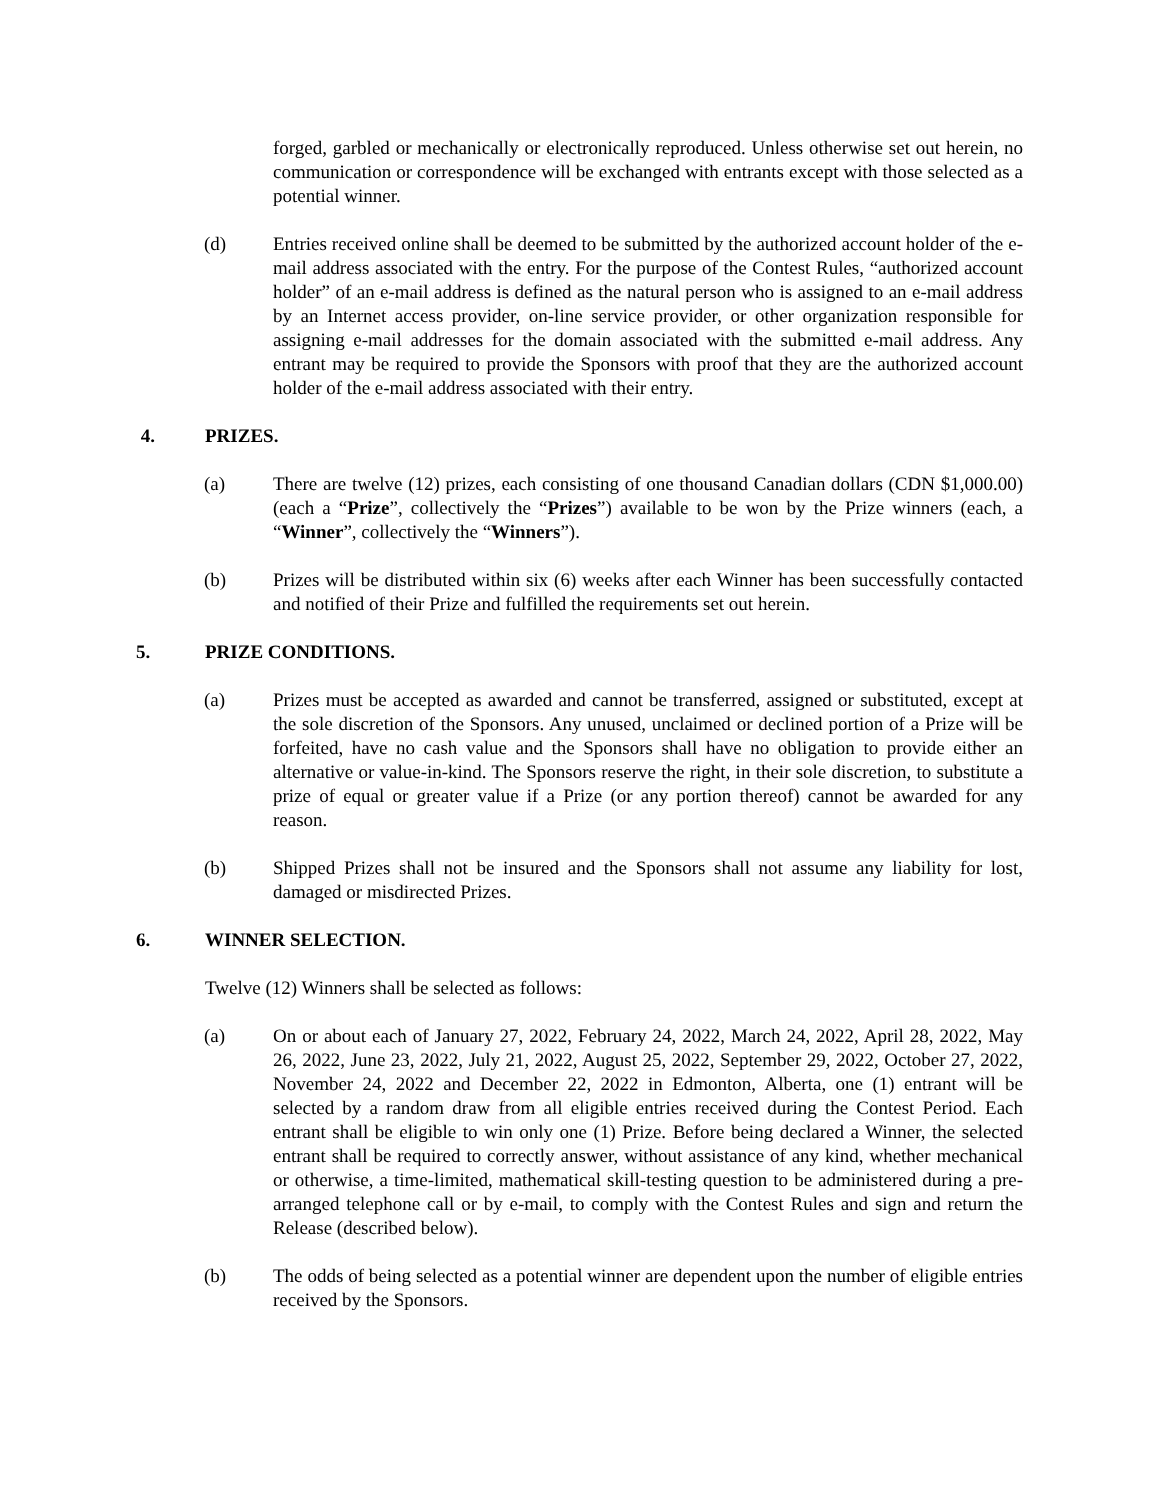forged, garbled or mechanically or electronically reproduced. Unless otherwise set out herein, no communication or correspondence will be exchanged with entrants except with those selected as a potential winner.
(d) Entries received online shall be deemed to be submitted by the authorized account holder of the e-mail address associated with the entry. For the purpose of the Contest Rules, “authorized account holder” of an e-mail address is defined as the natural person who is assigned to an e-mail address by an Internet access provider, on-line service provider, or other organization responsible for assigning e-mail addresses for the domain associated with the submitted e-mail address. Any entrant may be required to provide the Sponsors with proof that they are the authorized account holder of the e-mail address associated with their entry.
4. PRIZES.
(a) There are twelve (12) prizes, each consisting of one thousand Canadian dollars (CDN $1,000.00) (each a “Prize”, collectively the “Prizes”) available to be won by the Prize winners (each, a “Winner”, collectively the “Winners”).
(b) Prizes will be distributed within six (6) weeks after each Winner has been successfully contacted and notified of their Prize and fulfilled the requirements set out herein.
5. PRIZE CONDITIONS.
(a) Prizes must be accepted as awarded and cannot be transferred, assigned or substituted, except at the sole discretion of the Sponsors. Any unused, unclaimed or declined portion of a Prize will be forfeited, have no cash value and the Sponsors shall have no obligation to provide either an alternative or value-in-kind. The Sponsors reserve the right, in their sole discretion, to substitute a prize of equal or greater value if a Prize (or any portion thereof) cannot be awarded for any reason.
(b) Shipped Prizes shall not be insured and the Sponsors shall not assume any liability for lost, damaged or misdirected Prizes.
6. WINNER SELECTION.
Twelve (12) Winners shall be selected as follows:
(a) On or about each of January 27, 2022, February 24, 2022, March 24, 2022, April 28, 2022, May 26, 2022, June 23, 2022, July 21, 2022, August 25, 2022, September 29, 2022, October 27, 2022, November 24, 2022 and December 22, 2022 in Edmonton, Alberta, one (1) entrant will be selected by a random draw from all eligible entries received during the Contest Period. Each entrant shall be eligible to win only one (1) Prize. Before being declared a Winner, the selected entrant shall be required to correctly answer, without assistance of any kind, whether mechanical or otherwise, a time-limited, mathematical skill-testing question to be administered during a pre-arranged telephone call or by e-mail, to comply with the Contest Rules and sign and return the Release (described below).
(b) The odds of being selected as a potential winner are dependent upon the number of eligible entries received by the Sponsors.